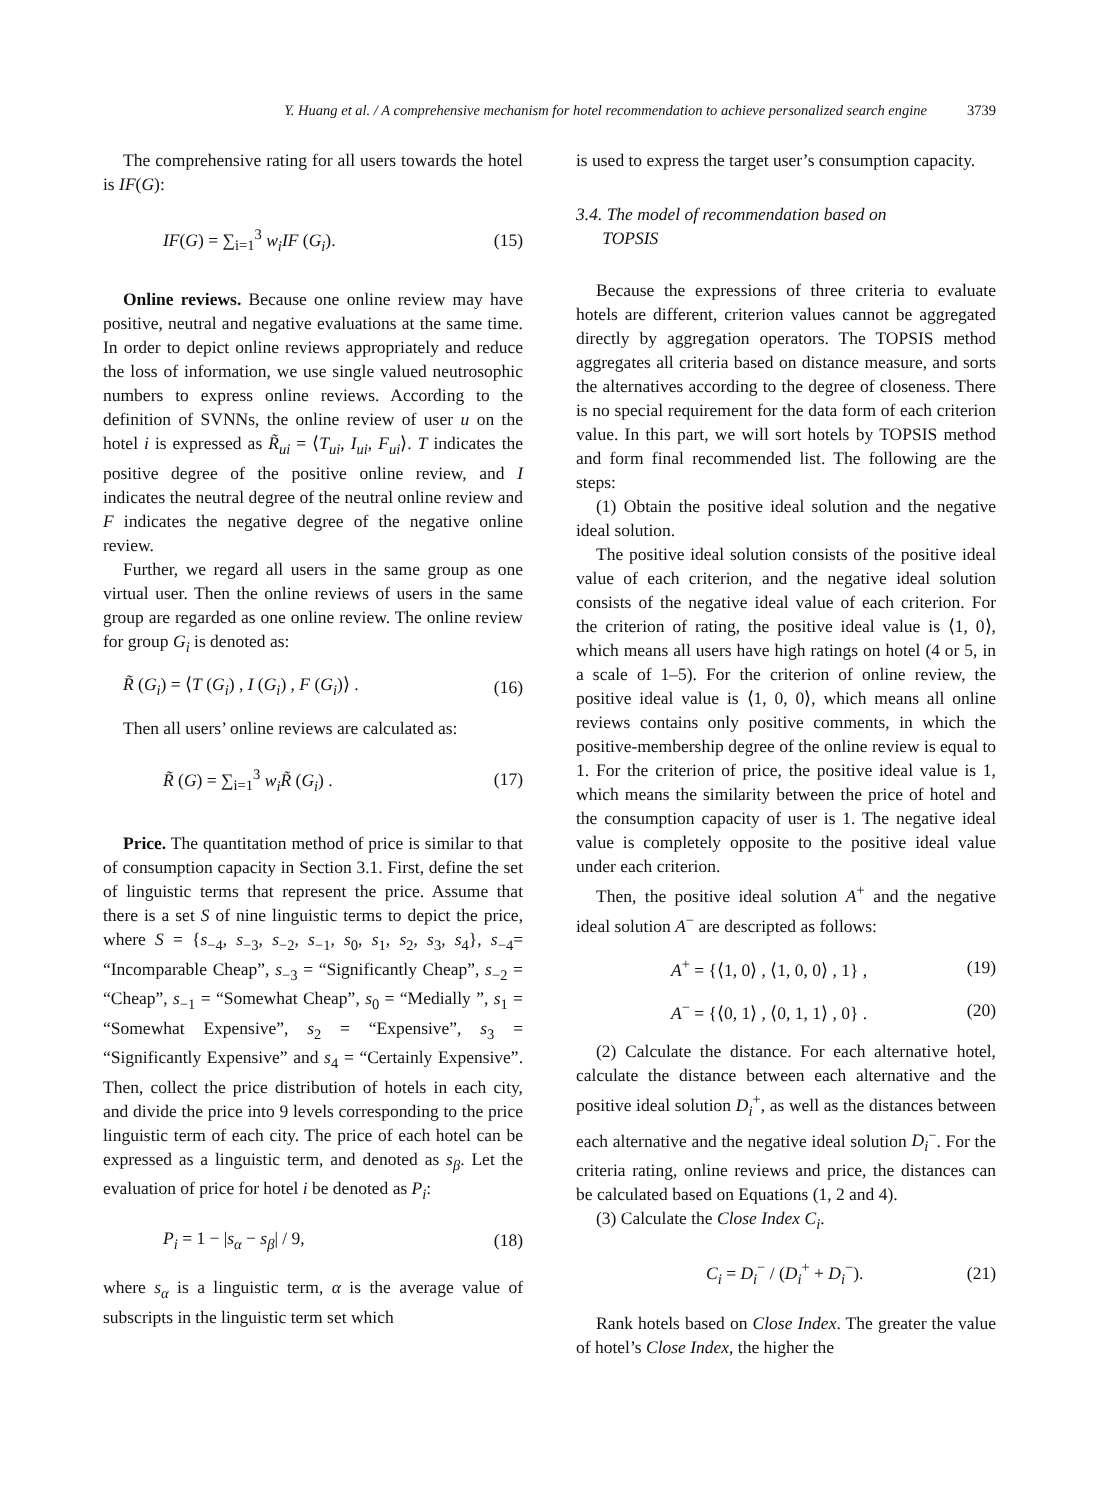Y. Huang et al. / A comprehensive mechanism for hotel recommendation to achieve personalized search engine 3739
The comprehensive rating for all users towards the hotel is IF(G):
IF(G) = ∑<sub>i=1</sub><sup>3</sup> w<sub>i</sub>IF (G<sub>i</sub>). (15)
Online reviews. Because one online review may have positive, neutral and negative evaluations at the same time. In order to depict online reviews appropriately and reduce the loss of information, we use single valued neutrosophic numbers to express online reviews. According to the definition of SVNNs, the online review of user u on the hotel i is expressed as R̃<sub>ui</sub> = ⟨T<sub>ui</sub>, I<sub>ui</sub>, F<sub>ui</sub>⟩. T indicates the positive degree of the positive online review, and I indicates the neutral degree of the neutral online review and F indicates the negative degree of the negative online review.
Further, we regard all users in the same group as one virtual user. Then the online reviews of users in the same group are regarded as one online review. The online review for group G<sub>i</sub> is denoted as:
R̃ (G<sub>i</sub>) = ⟨T (G<sub>i</sub>) , I (G<sub>i</sub>) , F (G<sub>i</sub>)⟩ . (16)
Then all users’ online reviews are calculated as:
R̃ (G) = ∑<sub>i=1</sub><sup>3</sup> w<sub>i</sub>R̃ (G<sub>i</sub>) . (17)
Price. The quantitation method of price is similar to that of consumption capacity in Section 3.1. First, define the set of linguistic terms that represent the price. Assume that there is a set S of nine linguistic terms to depict the price, where S = {s<sub>−4</sub>, s<sub>−3</sub>, s<sub>−2</sub>, s<sub>−1</sub>, s<sub>0</sub>, s<sub>1</sub>, s<sub>2</sub>, s<sub>3</sub>, s<sub>4</sub>}, s<sub>−4</sub>= “Incomparable Cheap”, s<sub>−3</sub> = “Significantly Cheap”, s<sub>−2</sub> = “Cheap”, s<sub>−1</sub> = “Somewhat Cheap”, s<sub>0</sub> = “Medially ”, s<sub>1</sub> = “Somewhat Expensive”, s<sub>2</sub> = “Expensive”, s<sub>3</sub> = “Significantly Expensive” and s<sub>4</sub> = “Certainly Expensive”. Then, collect the price distribution of hotels in each city, and divide the price into 9 levels corresponding to the price linguistic term of each city. The price of each hotel can be expressed as a linguistic term, and denoted as s<sub>β</sub>. Let the evaluation of price for hotel i be denoted as P<sub>i</sub>:
P<sub>i</sub> = 1 − |s<sub>α</sub> − s<sub>β</sub>| / 9, (18)
where s<sub>α</sub> is a linguistic term, α is the average value of subscripts in the linguistic term set which
is used to express the target user’s consumption capacity.
3.4. The model of recommendation based on
TOPSIS
Because the expressions of three criteria to evaluate hotels are different, criterion values cannot be aggregated directly by aggregation operators. The TOPSIS method aggregates all criteria based on distance measure, and sorts the alternatives according to the degree of closeness. There is no special requirement for the data form of each criterion value. In this part, we will sort hotels by TOPSIS method and form final recommended list. The following are the steps:
(1) Obtain the positive ideal solution and the negative ideal solution.
The positive ideal solution consists of the positive ideal value of each criterion, and the negative ideal solution consists of the negative ideal value of each criterion. For the criterion of rating, the positive ideal value is ⟨1, 0⟩, which means all users have high ratings on hotel (4 or 5, in a scale of 1–5). For the criterion of online review, the positive ideal value is ⟨1, 0, 0⟩, which means all online reviews contains only positive comments, in which the positive-membership degree of the online review is equal to 1. For the criterion of price, the positive ideal value is 1, which means the similarity between the price of hotel and the consumption capacity of user is 1. The negative ideal value is completely opposite to the positive ideal value under each criterion.
Then, the positive ideal solution A<sup>+</sup> and the negative ideal solution A<sup>−</sup> are descripted as follows:
A<sup>+</sup> = {⟨1, 0⟩ , ⟨1, 0, 0⟩ , 1} , (19)
A<sup>−</sup> = {⟨0, 1⟩ , ⟨0, 1, 1⟩ , 0} . (20)
(2) Calculate the distance. For each alternative hotel, calculate the distance between each alternative and the positive ideal solution D<sub>i</sub><sup>+</sup>, as well as the distances between each alternative and the negative ideal solution D<sub>i</sub><sup>−</sup>. For the criteria rating, online reviews and price, the distances can be calculated based on Equations (1, 2 and 4).
(3) Calculate the Close Index C<sub>i</sub>.
C<sub>i</sub> = D<sub>i</sub><sup>−</sup> / (D<sub>i</sub><sup>+</sup> + D<sub>i</sub><sup>−</sup>). (21)
Rank hotels based on Close Index. The greater the value of hotel’s Close Index, the higher the